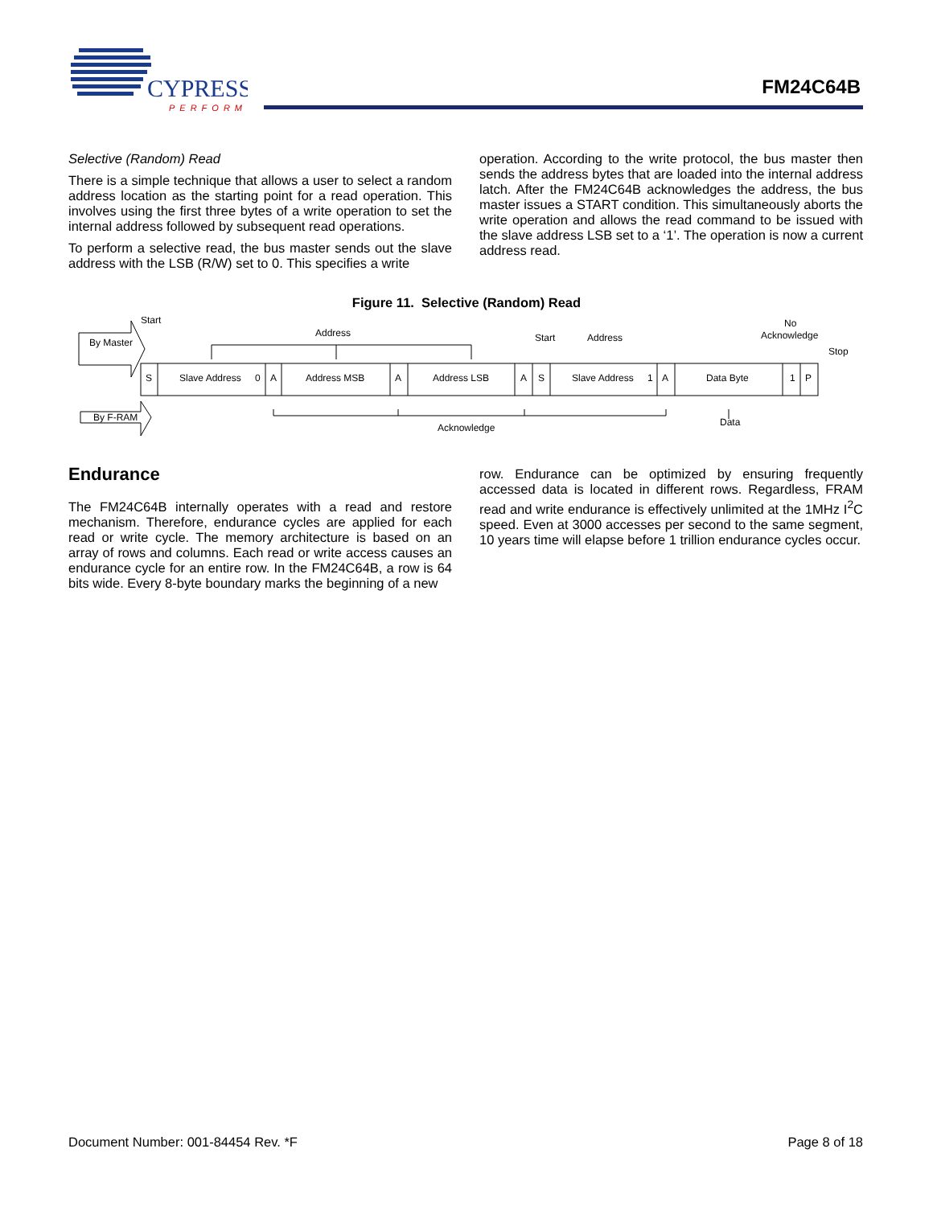CYPRESS
PERFORM
FM24C64B
Selective (Random) Read
There is a simple technique that allows a user to select a random address location as the starting point for a read operation. This involves using the first three bytes of a write operation to set the internal address followed by subsequent read operations.
To perform a selective read, the bus master sends out the slave address with the LSB (R/W) set to 0. This specifies a write
operation. According to the write protocol, the bus master then sends the address bytes that are loaded into the internal address latch. After the FM24C64B acknowledges the address, the bus master issues a START condition. This simultaneously aborts the write operation and allows the read command to be issued with the slave address LSB set to a ‘1’. The operation is now a current address read.
Figure 11. Selective (Random) Read
Start
Address
Start
Address
No
Acknowledge
Stop
By Master
By F-RAM
S
Slave Address
0
A
Address MSB
A
Address LSB
A
S
Slave Address
1
A
Data Byte
1
P
Acknowledge
Data
Endurance
The FM24C64B internally operates with a read and restore mechanism. Therefore, endurance cycles are applied for each read or write cycle. The memory architecture is based on an array of rows and columns. Each read or write access causes an endurance cycle for an entire row. In the FM24C64B, a row is 64 bits wide. Every 8-byte boundary marks the beginning of a new
row. Endurance can be optimized by ensuring frequently accessed data is located in different rows. Regardless, FRAM read and write endurance is effectively unlimited at the 1MHz I<sup>2</sup>C speed. Even at 3000 accesses per second to the same segment, 10 years time will elapse before 1 trillion endurance cycles occur.
Document Number: 001-84454 Rev. *F Page 8 of 18